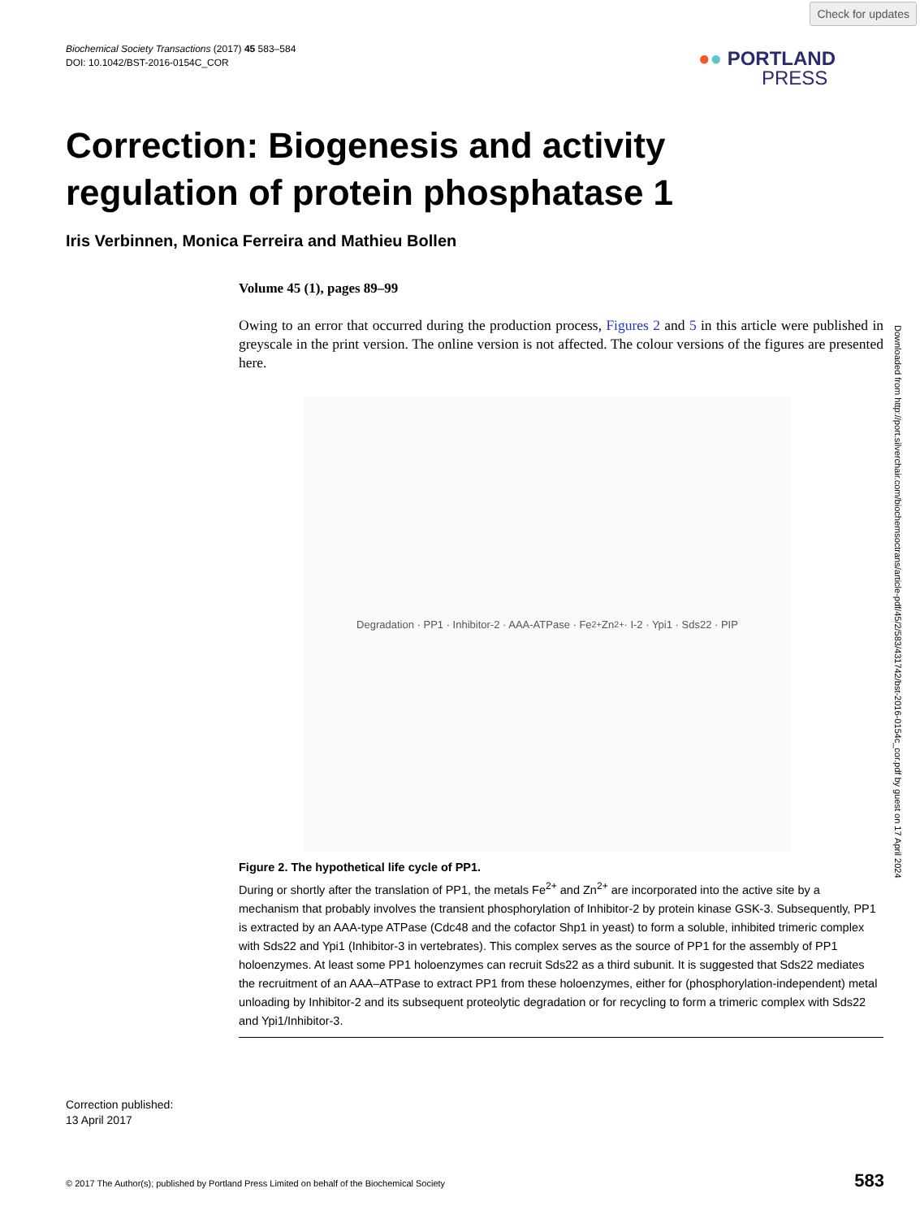Check for updates
Biochemical Society Transactions (2017) 45 583–584
DOI: 10.1042/BST-2016-0154C_COR
●● PORTLAND
PRESS
Correction: Biogenesis and activity regulation of protein phosphatase 1
Iris Verbinnen, Monica Ferreira and Mathieu Bollen
Volume 45 (1), pages 89–99
Owing to an error that occurred during the production process, Figures 2 and 5 in this article were published in greyscale in the print version. The online version is not affected. The colour versions of the figures are presented here.
Degradation · PP1 · Inhibitor-2 · AAA-ATPase · Fe<sup>2+</sup> Zn<sup>2+</sup> · I-2 · Ypi1 · Sds22 · PIP
Figure 2. The hypothetical life cycle of PP1.
During or shortly after the translation of PP1, the metals Fe<sup>2+</sup> and Zn<sup>2+</sup> are incorporated into the active site by a mechanism that probably involves the transient phosphorylation of Inhibitor-2 by protein kinase GSK-3. Subsequently, PP1 is extracted by an AAA-type ATPase (Cdc48 and the cofactor Shp1 in yeast) to form a soluble, inhibited trimeric complex with Sds22 and Ypi1 (Inhibitor-3 in vertebrates). This complex serves as the source of PP1 for the assembly of PP1 holoenzymes. At least some PP1 holoenzymes can recruit Sds22 as a third subunit. It is suggested that Sds22 mediates the recruitment of an AAA–ATPase to extract PP1 from these holoenzymes, either for (phosphorylation-independent) metal unloading by Inhibitor-2 and its subsequent proteolytic degradation or for recycling to form a trimeric complex with Sds22 and Ypi1/Inhibitor-3.
Downloaded from http://port.silverchair.com/biochemsoctrans/article-pdf/45/2/583/431742/bst-2016-0154c_cor.pdf by guest on 17 April 2024
Correction published:
13 April 2017
© 2017 The Author(s); published by Portland Press Limited on behalf of the Biochemical Society 583